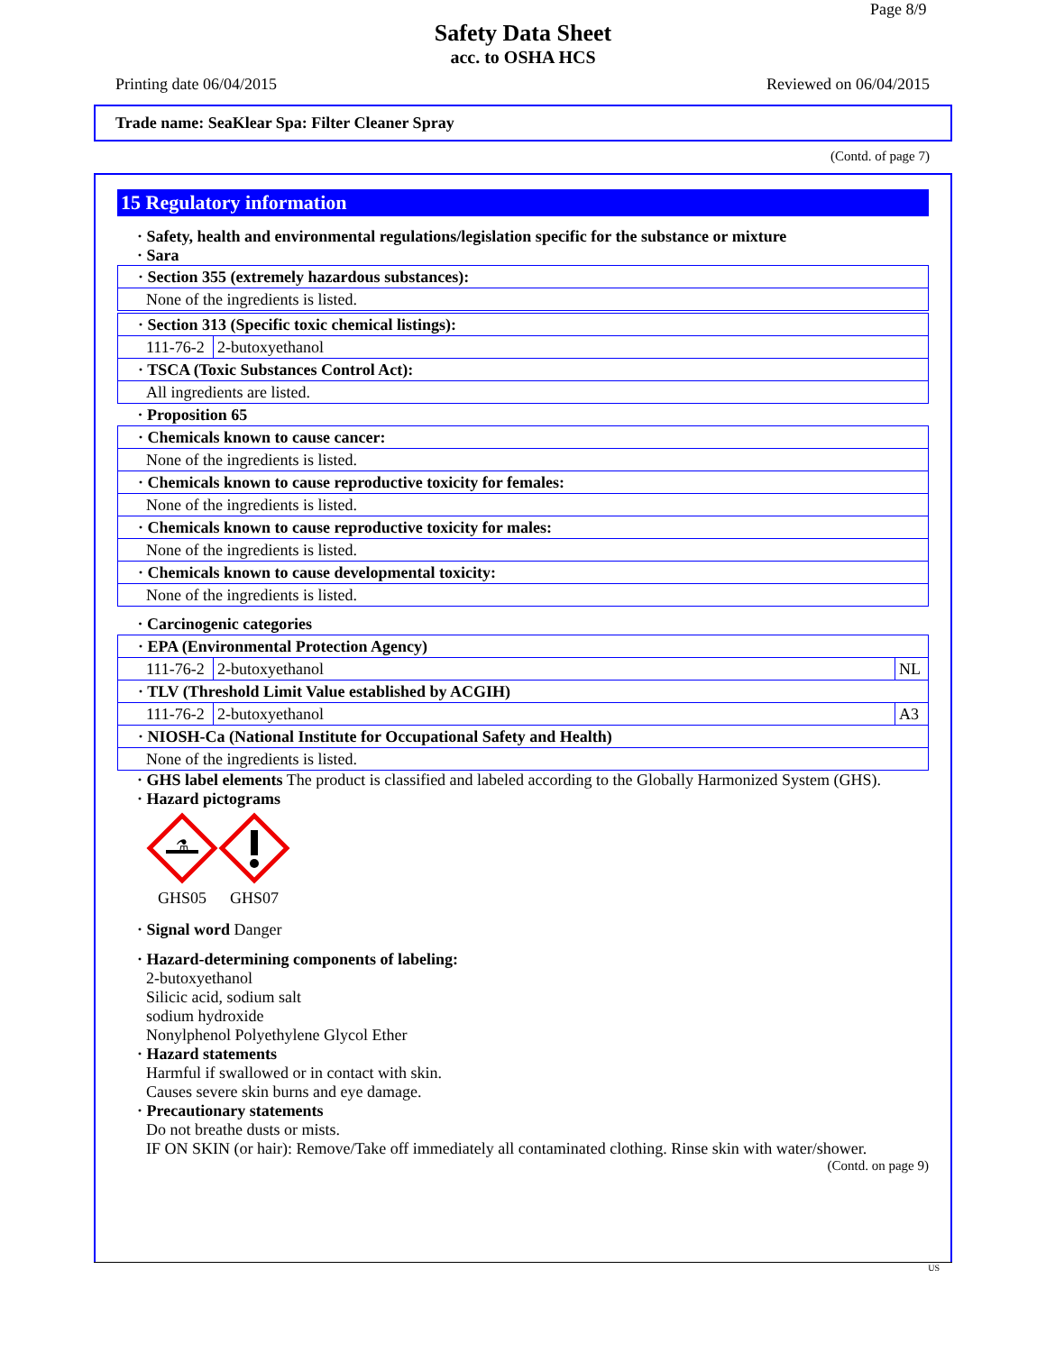Page 8/9
Safety Data Sheet
acc. to OSHA HCS
Printing date 06/04/2015 Reviewed on 06/04/2015
Trade name: SeaKlear Spa: Filter Cleaner Spray
(Contd. of page 7)
15 Regulatory information
· Safety, health and environmental regulations/legislation specific for the substance or mixture
· Sara
| · Section 355 (extremely hazardous substances): | | |
| None of the ingredients is listed. | | |
| · Section 313 (Specific toxic chemical listings): | | |
| 111-76-2 | 2-butoxyethanol | |
| · TSCA (Toxic Substances Control Act): | | |
| All ingredients are listed. | | |
| · Proposition 65 | | |
| · Chemicals known to cause cancer: | | |
| None of the ingredients is listed. | | |
| · Chemicals known to cause reproductive toxicity for females: | | |
| None of the ingredients is listed. | | |
| · Chemicals known to cause reproductive toxicity for males: | | |
| None of the ingredients is listed. | | |
| · Chemicals known to cause developmental toxicity: | | |
| None of the ingredients is listed. | | |
| · Carcinogenic categories | | |
| · EPA (Environmental Protection Agency) | | |
| 111-76-2 | 2-butoxyethanol | NL |
| · TLV (Threshold Limit Value established by ACGIH) | | |
| 111-76-2 | 2-butoxyethanol | A3 |
| · NIOSH-Ca (National Institute for Occupational Safety and Health) | | |
| None of the ingredients is listed. | | |
· GHS label elements The product is classified and labeled according to the Globally Harmonized System (GHS).
· Hazard pictograms
⚗
GHS05
GHS07
· Signal word Danger
· Hazard-determining components of labeling:
2-butoxyethanol
Silicic acid, sodium salt
sodium hydroxide
Nonylphenol Polyethylene Glycol Ether
· Hazard statements
Harmful if swallowed or in contact with skin.
Causes severe skin burns and eye damage.
· Precautionary statements
Do not breathe dusts or mists.
IF ON SKIN (or hair): Remove/Take off immediately all contaminated clothing. Rinse skin with water/shower.
(Contd. on page 9)
US